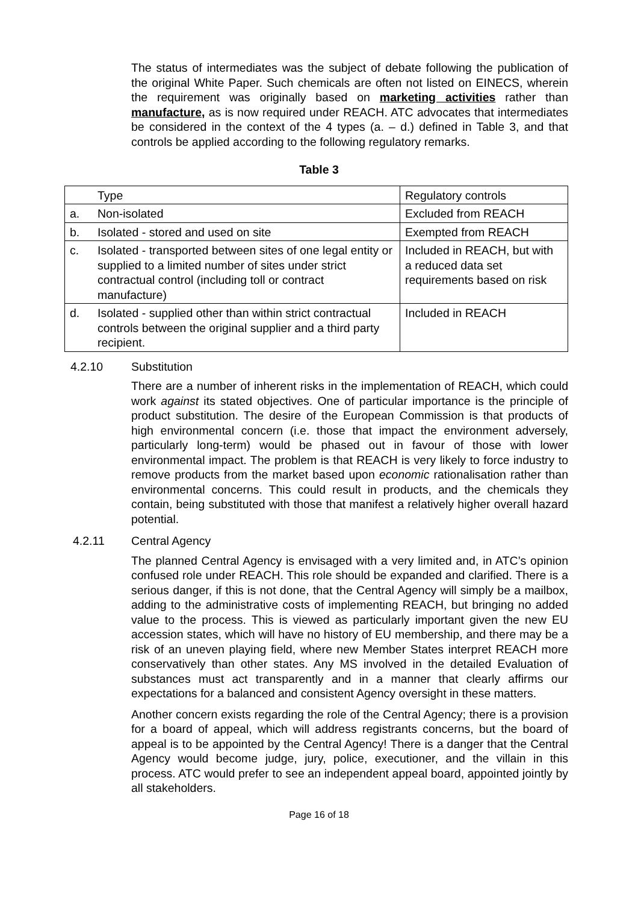The status of intermediates was the subject of debate following the publication of the original White Paper. Such chemicals are often not listed on EINECS, wherein the requirement was originally based on marketing activities rather than manufacture, as is now required under REACH. ATC advocates that intermediates be considered in the context of the 4 types (a. – d.) defined in Table 3, and that controls be applied according to the following regulatory remarks.
Table 3
| | Type | Regulatory controls |
| a. | Non-isolated | Excluded from REACH |
| b. | Isolated - stored and used on site | Exempted from REACH |
| c. | Isolated - transported between sites of one legal entity or supplied to a limited number of sites under strict contractual control (including toll or contract manufacture) | Included in REACH, but with a reduced data set requirements based on risk |
| d. | Isolated - supplied other than within strict contractual controls between the original supplier and a third party recipient. | Included in REACH |
4.2.10 Substitution
There are a number of inherent risks in the implementation of REACH, which could work against its stated objectives. One of particular importance is the principle of product substitution. The desire of the European Commission is that products of high environmental concern (i.e. those that impact the environment adversely, particularly long-term) would be phased out in favour of those with lower environmental impact. The problem is that REACH is very likely to force industry to remove products from the market based upon economic rationalisation rather than environmental concerns. This could result in products, and the chemicals they contain, being substituted with those that manifest a relatively higher overall hazard potential.
4.2.11 Central Agency
The planned Central Agency is envisaged with a very limited and, in ATC’s opinion confused role under REACH. This role should be expanded and clarified. There is a serious danger, if this is not done, that the Central Agency will simply be a mailbox, adding to the administrative costs of implementing REACH, but bringing no added value to the process. This is viewed as particularly important given the new EU accession states, which will have no history of EU membership, and there may be a risk of an uneven playing field, where new Member States interpret REACH more conservatively than other states. Any MS involved in the detailed Evaluation of substances must act transparently and in a manner that clearly affirms our expectations for a balanced and consistent Agency oversight in these matters.
Another concern exists regarding the role of the Central Agency; there is a provision for a board of appeal, which will address registrants concerns, but the board of appeal is to be appointed by the Central Agency! There is a danger that the Central Agency would become judge, jury, police, executioner, and the villain in this process. ATC would prefer to see an independent appeal board, appointed jointly by all stakeholders.
Page 16 of 18